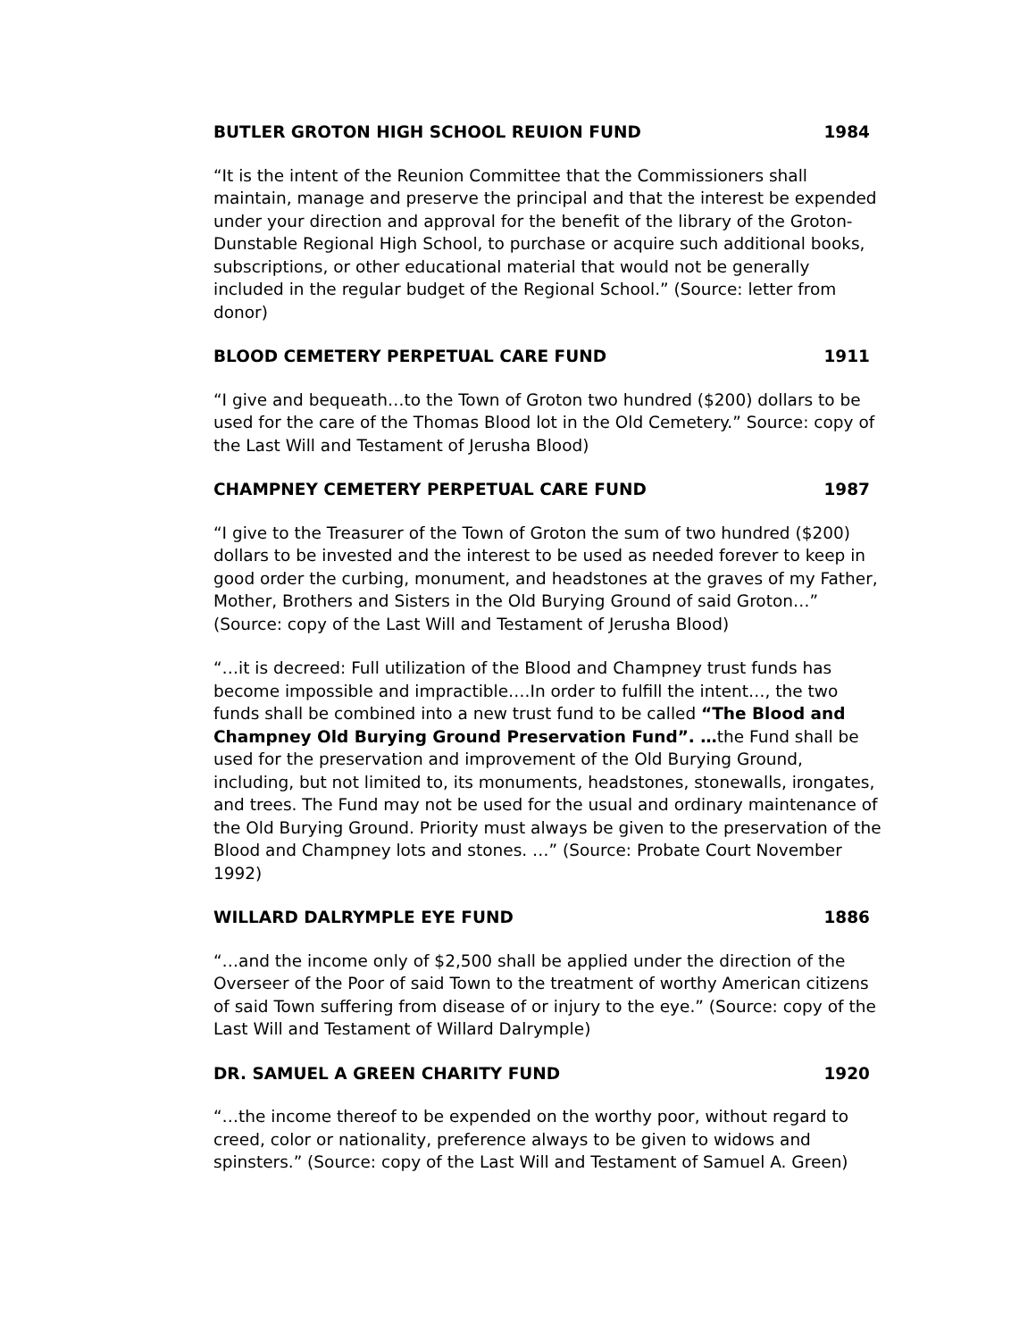BUTLER GROTON HIGH SCHOOL REUION FUND 1984
“It is the intent of the Reunion Committee that the Commissioners shall maintain, manage and preserve the principal and that the interest be expended under your direction and approval for the benefit of the library of the Groton-Dunstable Regional High School, to purchase or acquire such additional books, subscriptions, or other educational material that would not be generally included in the regular budget of the Regional School.” (Source: letter from donor)
BLOOD CEMETERY PERPETUAL CARE FUND 1911
“I give and bequeath…to the Town of Groton two hundred ($200) dollars to be used for the care of the Thomas Blood lot in the Old Cemetery.” Source: copy of the Last Will and Testament of Jerusha Blood)
CHAMPNEY CEMETERY PERPETUAL CARE FUND 1987
“I give to the Treasurer of the Town of Groton the sum of two hundred ($200) dollars to be invested and the interest to be used as needed forever to keep in good order the curbing, monument, and headstones at the graves of my Father, Mother, Brothers and Sisters in the Old Burying Ground of said Groton…” (Source: copy of the Last Will and Testament of Jerusha Blood)
“…it is decreed: Full utilization of the Blood and Champney trust funds has become impossible and impractible….In order to fulfill the intent…, the two funds shall be combined into a new trust fund to be called “The Blood and Champney Old Burying Ground Preservation Fund”. …the Fund shall be used for the preservation and improvement of the Old Burying Ground, including, but not limited to, its monuments, headstones, stonewalls, irongates, and trees. The Fund may not be used for the usual and ordinary maintenance of the Old Burying Ground. Priority must always be given to the preservation of the Blood and Champney lots and stones. …” (Source: Probate Court November 1992)
WILLARD DALRYMPLE EYE FUND 1886
“…and the income only of $2,500 shall be applied under the direction of the Overseer of the Poor of said Town to the treatment of worthy American citizens of said Town suffering from disease of or injury to the eye.” (Source: copy of the Last Will and Testament of Willard Dalrymple)
DR. SAMUEL A GREEN CHARITY FUND 1920
“…the income thereof to be expended on the worthy poor, without regard to creed, color or nationality, preference always to be given to widows and spinsters.” (Source: copy of the Last Will and Testament of Samuel A. Green)